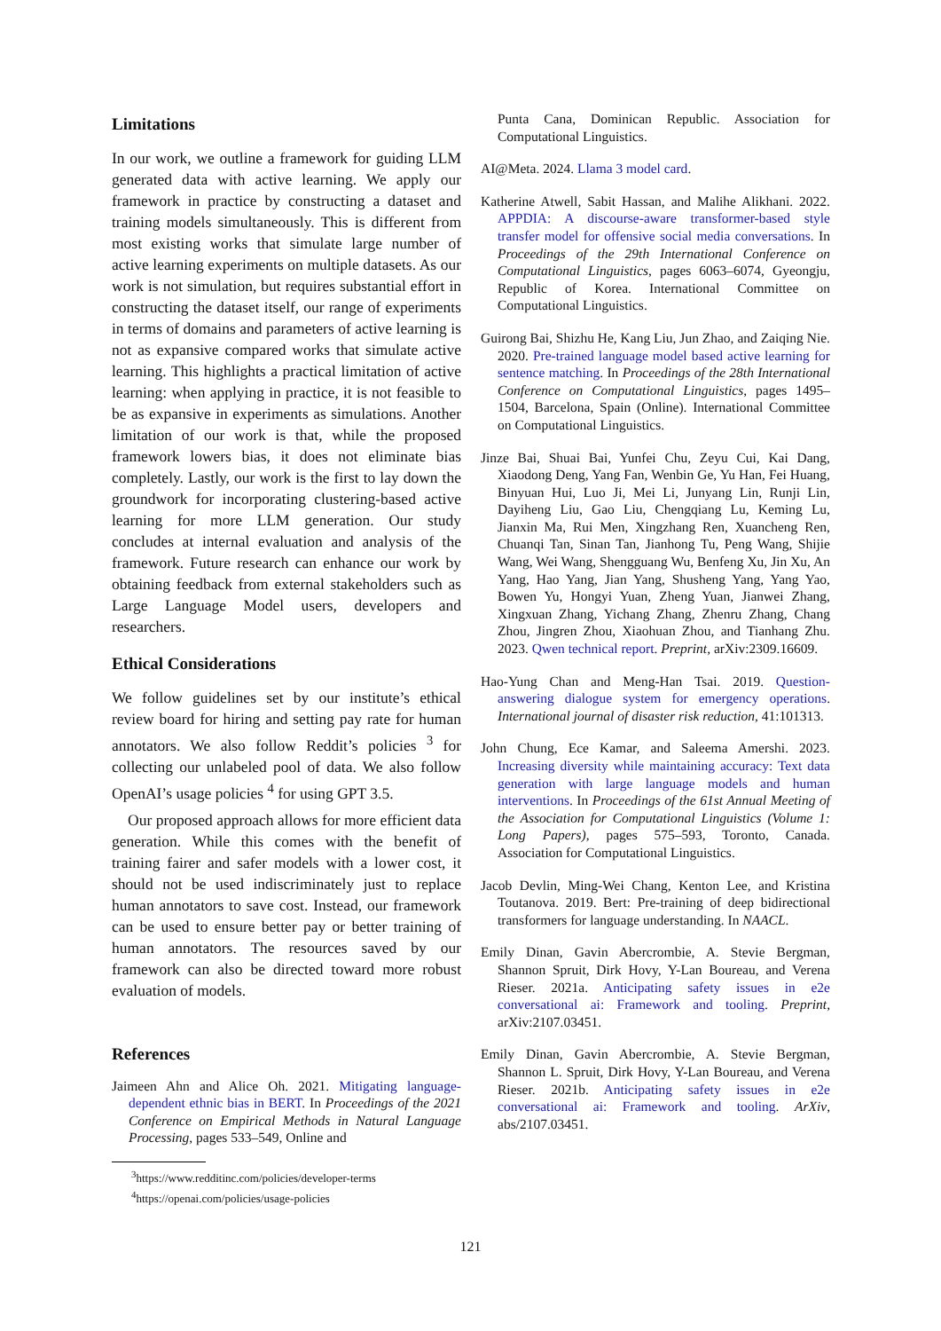Limitations
In our work, we outline a framework for guiding LLM generated data with active learning. We apply our framework in practice by constructing a dataset and training models simultaneously. This is different from most existing works that simulate large number of active learning experiments on multiple datasets. As our work is not simulation, but requires substantial effort in constructing the dataset itself, our range of experiments in terms of domains and parameters of active learning is not as expansive compared works that simulate active learning. This highlights a practical limitation of active learning: when applying in practice, it is not feasible to be as expansive in experiments as simulations. Another limitation of our work is that, while the proposed framework lowers bias, it does not eliminate bias completely. Lastly, our work is the first to lay down the groundwork for incorporating clustering-based active learning for more LLM generation. Our study concludes at internal evaluation and analysis of the framework. Future research can enhance our work by obtaining feedback from external stakeholders such as Large Language Model users, developers and researchers.
Ethical Considerations
We follow guidelines set by our institute’s ethical review board for hiring and setting pay rate for human annotators. We also follow Reddit’s policies <sup>3</sup> for collecting our unlabeled pool of data. We also follow OpenAI’s usage policies <sup>4</sup> for using GPT 3.5.
Our proposed approach allows for more efficient data generation. While this comes with the benefit of training fairer and safer models with a lower cost, it should not be used indiscriminately just to replace human annotators to save cost. Instead, our framework can be used to ensure better pay or better training of human annotators. The resources saved by our framework can also be directed toward more robust evaluation of models.
References
Jaimeen Ahn and Alice Oh. 2021. Mitigating language-dependent ethnic bias in BERT. In Proceedings of the 2021 Conference on Empirical Methods in Natural Language Processing, pages 533–549, Online and
<sup>3</sup> https://www.redditinc.com/policies/developer-terms
<sup>4</sup> https://openai.com/policies/usage-policies
Punta Cana, Dominican Republic. Association for Computational Linguistics.
AI@Meta. 2024. Llama 3 model card.
Katherine Atwell, Sabit Hassan, and Malihe Alikhani. 2022. APPDIA: A discourse-aware transformer-based style transfer model for offensive social media conversations. In Proceedings of the 29th International Conference on Computational Linguistics, pages 6063–6074, Gyeongju, Republic of Korea. International Committee on Computational Linguistics.
Guirong Bai, Shizhu He, Kang Liu, Jun Zhao, and Zaiqing Nie. 2020. Pre-trained language model based active learning for sentence matching. In Proceedings of the 28th International Conference on Computational Linguistics, pages 1495–1504, Barcelona, Spain (Online). International Committee on Computational Linguistics.
Jinze Bai, Shuai Bai, Yunfei Chu, Zeyu Cui, Kai Dang, Xiaodong Deng, Yang Fan, Wenbin Ge, Yu Han, Fei Huang, Binyuan Hui, Luo Ji, Mei Li, Junyang Lin, Runji Lin, Dayiheng Liu, Gao Liu, Chengqiang Lu, Keming Lu, Jianxin Ma, Rui Men, Xingzhang Ren, Xuancheng Ren, Chuanqi Tan, Sinan Tan, Jianhong Tu, Peng Wang, Shijie Wang, Wei Wang, Shengguang Wu, Benfeng Xu, Jin Xu, An Yang, Hao Yang, Jian Yang, Shusheng Yang, Yang Yao, Bowen Yu, Hongyi Yuan, Zheng Yuan, Jianwei Zhang, Xingxuan Zhang, Yichang Zhang, Zhenru Zhang, Chang Zhou, Jingren Zhou, Xiaohuan Zhou, and Tianhang Zhu. 2023. Qwen technical report. Preprint, arXiv:2309.16609.
Hao-Yung Chan and Meng-Han Tsai. 2019. Question-answering dialogue system for emergency operations. International journal of disaster risk reduction, 41:101313.
John Chung, Ece Kamar, and Saleema Amershi. 2023. Increasing diversity while maintaining accuracy: Text data generation with large language models and human interventions. In Proceedings of the 61st Annual Meeting of the Association for Computational Linguistics (Volume 1: Long Papers), pages 575–593, Toronto, Canada. Association for Computational Linguistics.
Jacob Devlin, Ming-Wei Chang, Kenton Lee, and Kristina Toutanova. 2019. Bert: Pre-training of deep bidirectional transformers for language understanding. In NAACL.
Emily Dinan, Gavin Abercrombie, A. Stevie Bergman, Shannon Spruit, Dirk Hovy, Y-Lan Boureau, and Verena Rieser. 2021a. Anticipating safety issues in e2e conversational ai: Framework and tooling. Preprint, arXiv:2107.03451.
Emily Dinan, Gavin Abercrombie, A. Stevie Bergman, Shannon L. Spruit, Dirk Hovy, Y-Lan Boureau, and Verena Rieser. 2021b. Anticipating safety issues in e2e conversational ai: Framework and tooling. ArXiv, abs/2107.03451.
121